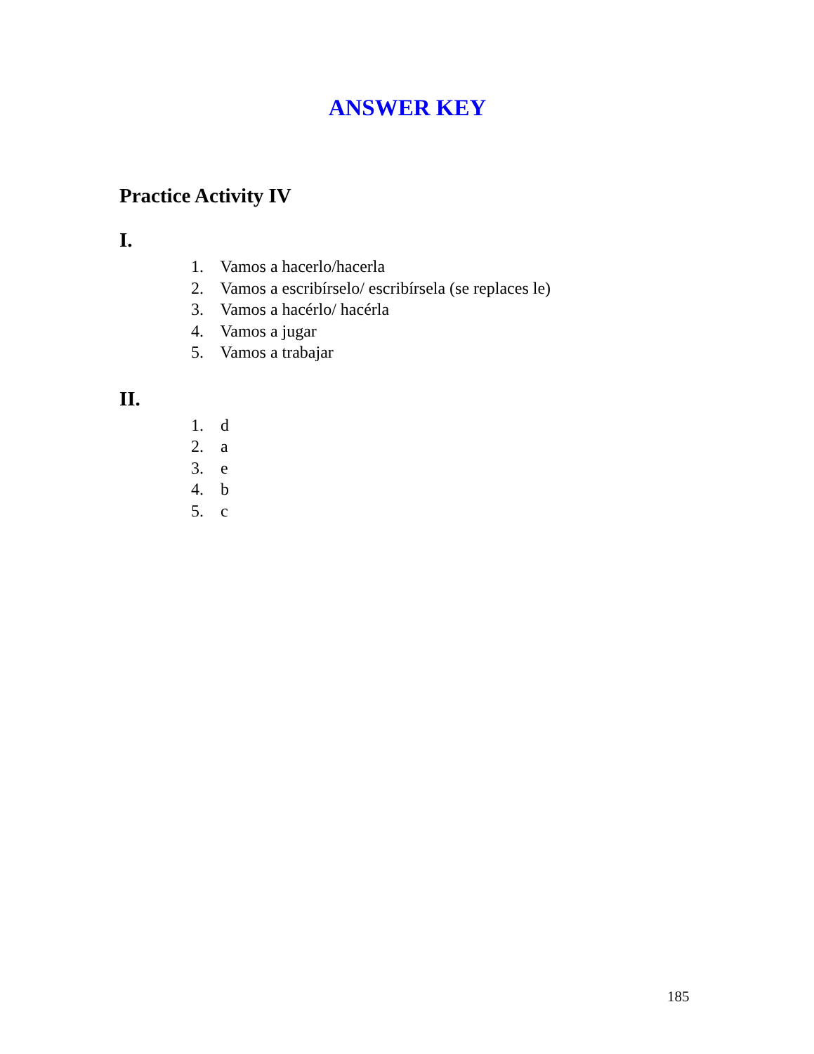ANSWER KEY
Practice Activity IV
I.
1. Vamos a hacerlo/hacerla
2. Vamos a escribírselo/ escribírsela (se replaces le)
3. Vamos a hacérlo/ hacérla
4. Vamos a jugar
5. Vamos a trabajar
II.
1. d
2. a
3. e
4. b
5. c
185